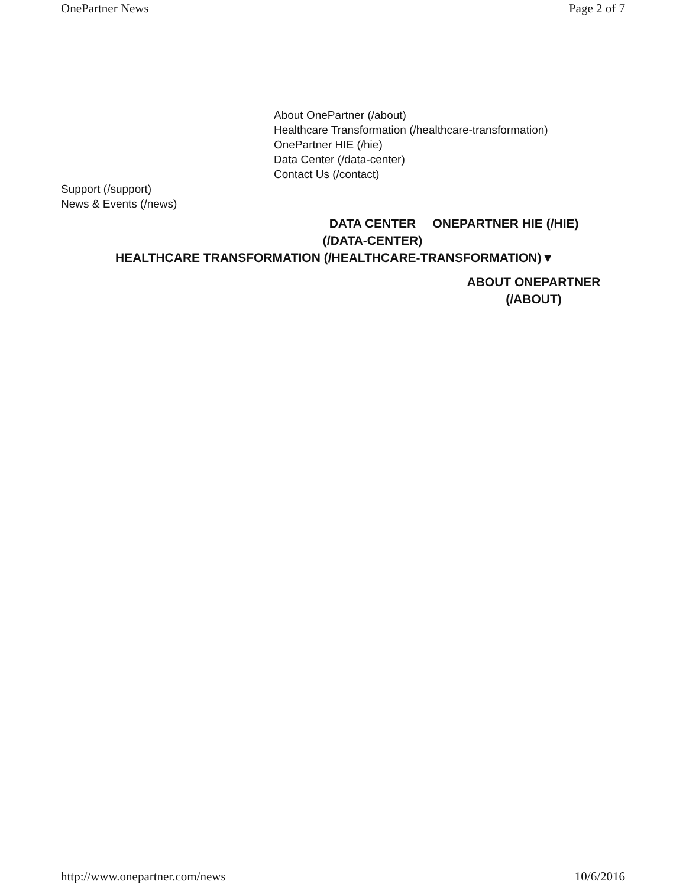OnePartner News Page 2 of 7
About OnePartner (/about)
Healthcare Transformation (/healthcare-transformation)
OnePartner HIE (/hie)
Data Center (/data-center)
Contact Us (/contact)
Support (/support)
News & Events (/news)
DATA CENTER (/DATA-CENTER)
ONEPARTNER HIE (/HIE)
HEALTHCARE TRANSFORMATION (/HEALTHCARE-TRANSFORMATION) ▾
ABOUT ONEPARTNER (/ABOUT)
http://www.onepartner.com/news 10/6/2016